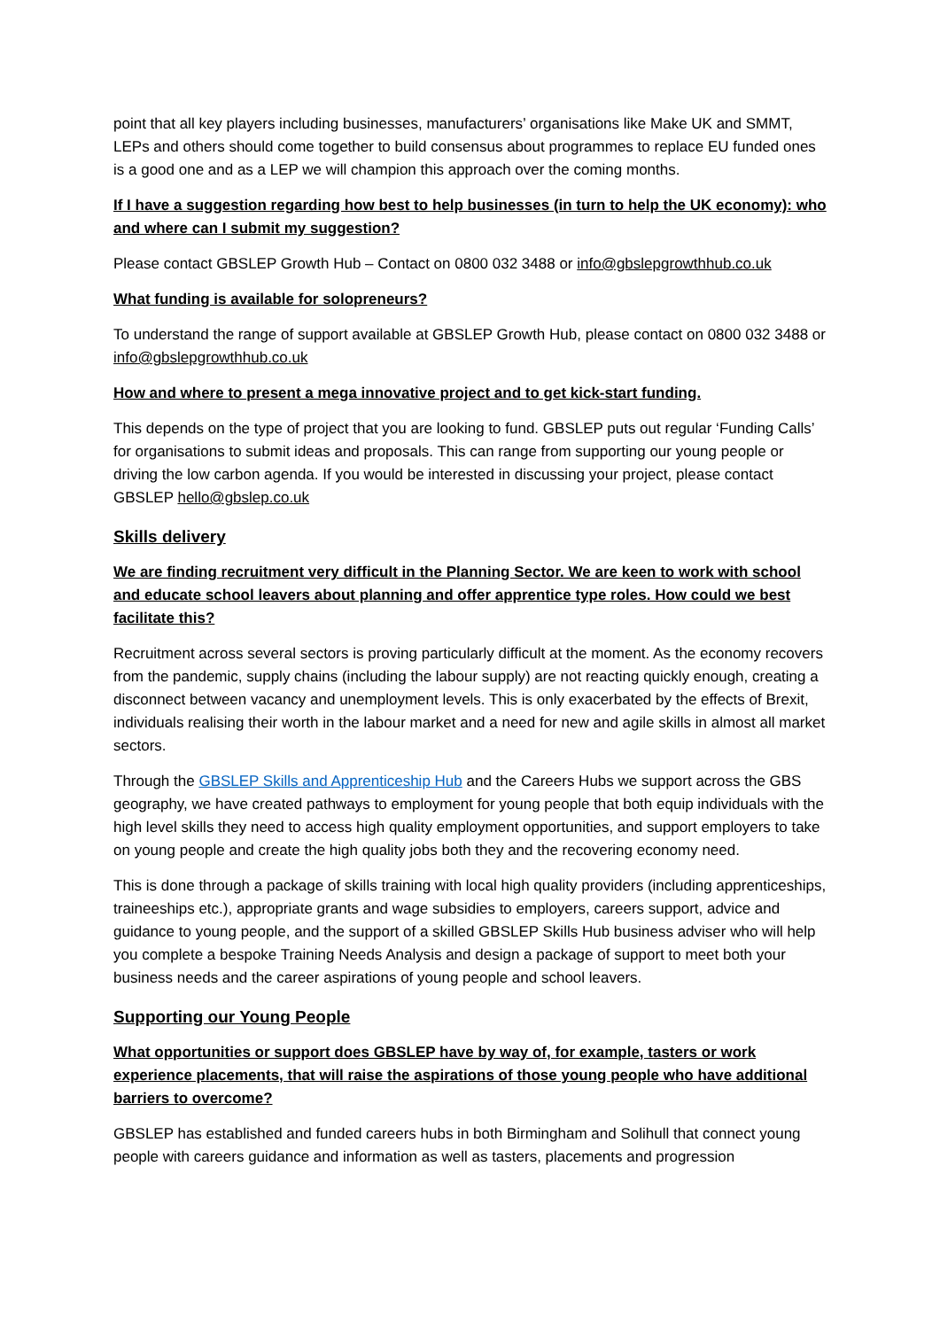point that all key players including businesses, manufacturers’ organisations like Make UK and SMMT, LEPs and others should come together to build consensus about programmes to replace EU funded ones is a good one and as a LEP we will champion this approach over the coming months.
If I have a suggestion regarding how best to help businesses (in turn to help the UK economy): who and where can I submit my suggestion?
Please contact GBSLEP Growth Hub – Contact on 0800 032 3488 or info@gbslepgrowthhub.co.uk
What funding is available for solopreneurs?
To understand the range of support available at GBSLEP Growth Hub, please contact on 0800 032 3488 or info@gbslepgrowthhub.co.uk
How and where to present a mega innovative project and to get kick-start funding.
This depends on the type of project that you are looking to fund. GBSLEP puts out regular ‘Funding Calls’ for organisations to submit ideas and proposals. This can range from supporting our young people or driving the low carbon agenda. If you would be interested in discussing your project, please contact GBSLEP hello@gbslep.co.uk
Skills delivery
We are finding recruitment very difficult in the Planning Sector. We are keen to work with school and educate school leavers about planning and offer apprentice type roles. How could we best facilitate this?
Recruitment across several sectors is proving particularly difficult at the moment. As the economy recovers from the pandemic, supply chains (including the labour supply) are not reacting quickly enough, creating a disconnect between vacancy and unemployment levels. This is only exacerbated by the effects of Brexit, individuals realising their worth in the labour market and a need for new and agile skills in almost all market sectors.
Through the GBSLEP Skills and Apprenticeship Hub and the Careers Hubs we support across the GBS geography, we have created pathways to employment for young people that both equip individuals with the high level skills they need to access high quality employment opportunities, and support employers to take on young people and create the high quality jobs both they and the recovering economy need.
This is done through a package of skills training with local high quality providers (including apprenticeships, traineeships etc.), appropriate grants and wage subsidies to employers, careers support, advice and guidance to young people, and the support of a skilled GBSLEP Skills Hub business adviser who will help you complete a bespoke Training Needs Analysis and design a package of support to meet both your business needs and the career aspirations of young people and school leavers.
Supporting our Young People
What opportunities or support does GBSLEP have by way of, for example, tasters or work experience placements, that will raise the aspirations of those young people who have additional barriers to overcome?
GBSLEP has established and funded careers hubs in both Birmingham and Solihull that connect young people with careers guidance and information as well as tasters, placements and progression